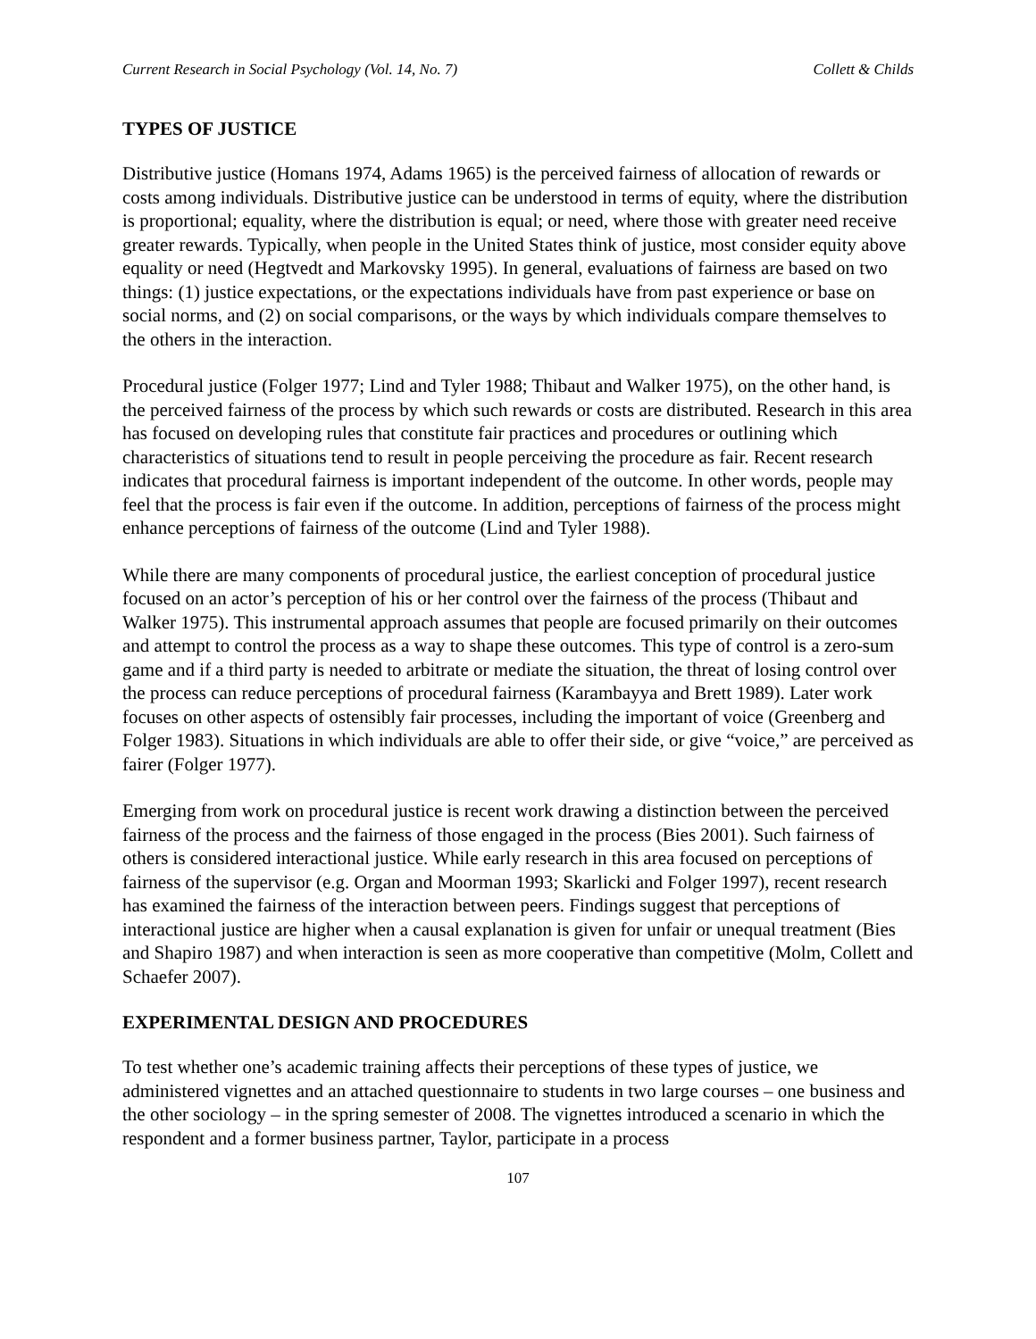Current Research in Social Psychology (Vol. 14, No. 7) Collett & Childs
TYPES OF JUSTICE
Distributive justice (Homans 1974, Adams 1965) is the perceived fairness of allocation of rewards or costs among individuals. Distributive justice can be understood in terms of equity, where the distribution is proportional; equality, where the distribution is equal; or need, where those with greater need receive greater rewards. Typically, when people in the United States think of justice, most consider equity above equality or need (Hegtvedt and Markovsky 1995). In general, evaluations of fairness are based on two things: (1) justice expectations, or the expectations individuals have from past experience or base on social norms, and (2) on social comparisons, or the ways by which individuals compare themselves to the others in the interaction.
Procedural justice (Folger 1977; Lind and Tyler 1988; Thibaut and Walker 1975), on the other hand, is the perceived fairness of the process by which such rewards or costs are distributed. Research in this area has focused on developing rules that constitute fair practices and procedures or outlining which characteristics of situations tend to result in people perceiving the procedure as fair. Recent research indicates that procedural fairness is important independent of the outcome. In other words, people may feel that the process is fair even if the outcome. In addition, perceptions of fairness of the process might enhance perceptions of fairness of the outcome (Lind and Tyler 1988).
While there are many components of procedural justice, the earliest conception of procedural justice focused on an actor’s perception of his or her control over the fairness of the process (Thibaut and Walker 1975). This instrumental approach assumes that people are focused primarily on their outcomes and attempt to control the process as a way to shape these outcomes. This type of control is a zero-sum game and if a third party is needed to arbitrate or mediate the situation, the threat of losing control over the process can reduce perceptions of procedural fairness (Karambayya and Brett 1989). Later work focuses on other aspects of ostensibly fair processes, including the important of voice (Greenberg and Folger 1983). Situations in which individuals are able to offer their side, or give “voice,” are perceived as fairer (Folger 1977).
Emerging from work on procedural justice is recent work drawing a distinction between the perceived fairness of the process and the fairness of those engaged in the process (Bies 2001). Such fairness of others is considered interactional justice. While early research in this area focused on perceptions of fairness of the supervisor (e.g. Organ and Moorman 1993; Skarlicki and Folger 1997), recent research has examined the fairness of the interaction between peers. Findings suggest that perceptions of interactional justice are higher when a causal explanation is given for unfair or unequal treatment (Bies and Shapiro 1987) and when interaction is seen as more cooperative than competitive (Molm, Collett and Schaefer 2007).
EXPERIMENTAL DESIGN AND PROCEDURES
To test whether one’s academic training affects their perceptions of these types of justice, we administered vignettes and an attached questionnaire to students in two large courses – one business and the other sociology – in the spring semester of 2008. The vignettes introduced a scenario in which the respondent and a former business partner, Taylor, participate in a process
107